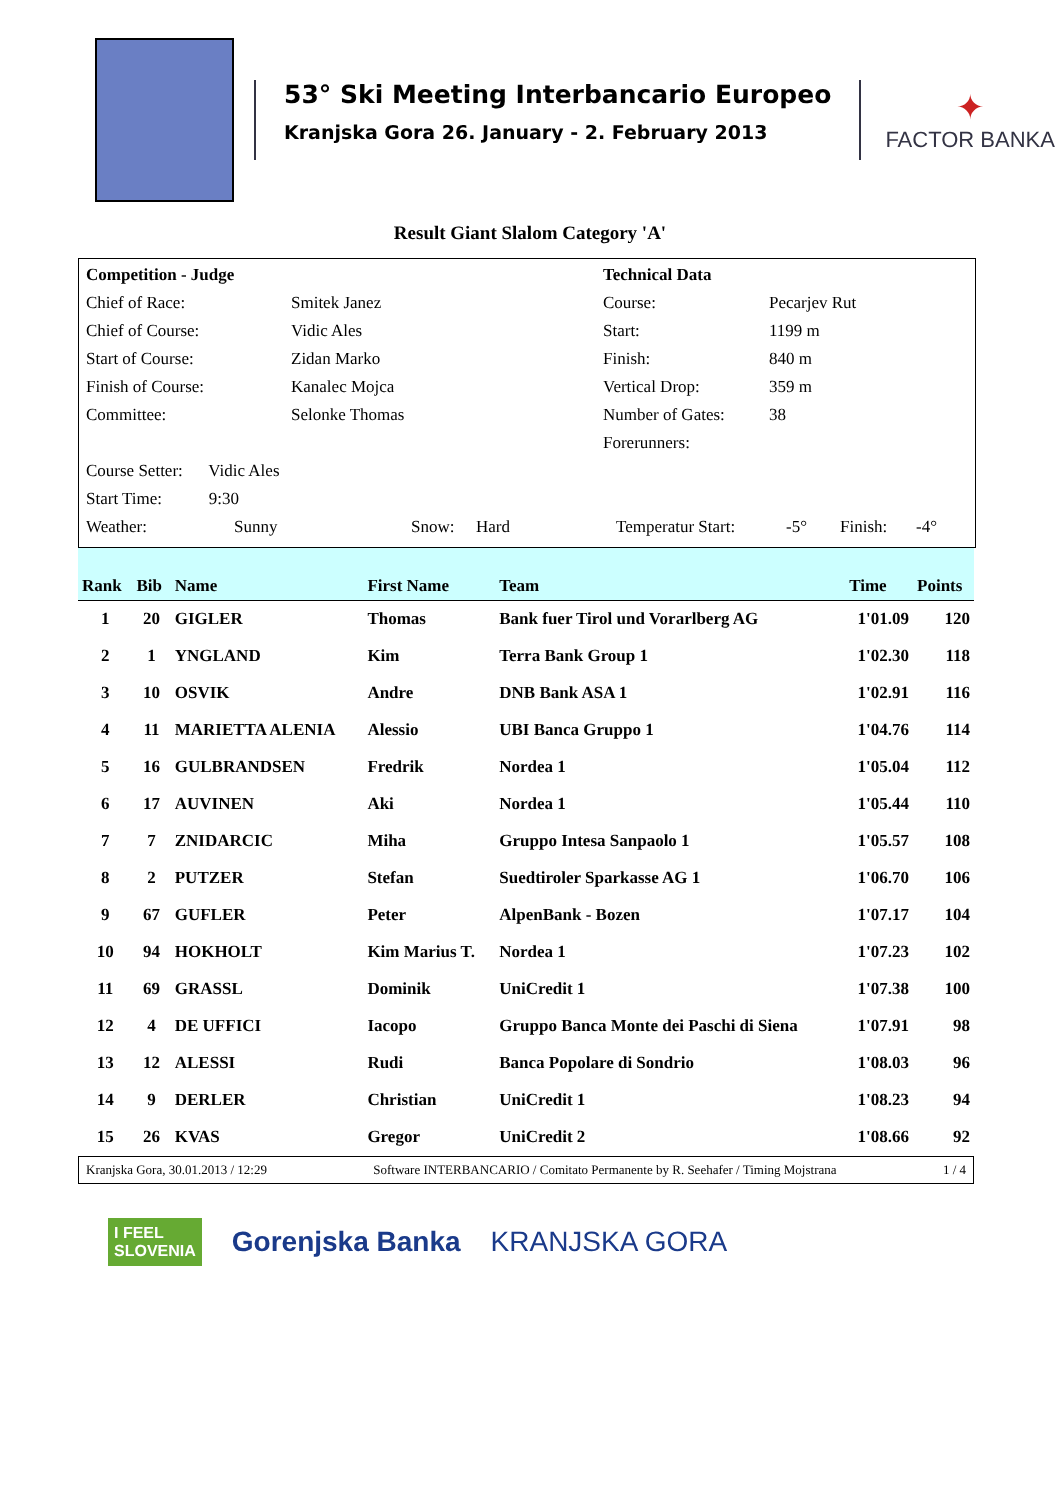53° Ski Meeting Interbancario Europeo
Kranjska Gora 26. January - 2. February 2013
✦
FACTOR BANKA
Result Giant Slalom Category 'A'
Competition - Judge Technical Data Chief of Race: Smitek Janez Course: Pecarjev Rut Chief of Course: Vidic Ales Start: 1199 m Start of Course: Zidan Marko Finish: 840 m Finish of Course: Kanalec Mojca Vertical Drop: 359 m Committee: Selonke Thomas Number of Gates: 38 Forerunners: Course Setter: Vidic Ales Start Time: 9:30
Weather: Sunny Snow: Hard Temperatur Start: -5° Finish: -4°
| Rank | Bib | Name | First Name | Team | Time | Points |
| --- | --- | --- | --- | --- | --- | --- |
| 1 | 20 | GIGLER | Thomas | Bank fuer Tirol und Vorarlberg AG | 1'01.09 | 120 |
| 2 | 1 | YNGLAND | Kim | Terra Bank Group 1 | 1'02.30 | 118 |
| 3 | 10 | OSVIK | Andre | DNB Bank ASA 1 | 1'02.91 | 116 |
| 4 | 11 | MARIETTA ALENIA | Alessio | UBI Banca Gruppo 1 | 1'04.76 | 114 |
| 5 | 16 | GULBRANDSEN | Fredrik | Nordea 1 | 1'05.04 | 112 |
| 6 | 17 | AUVINEN | Aki | Nordea 1 | 1'05.44 | 110 |
| 7 | 7 | ZNIDARCIC | Miha | Gruppo Intesa Sanpaolo 1 | 1'05.57 | 108 |
| 8 | 2 | PUTZER | Stefan | Suedtiroler Sparkasse AG 1 | 1'06.70 | 106 |
| 9 | 67 | GUFLER | Peter | AlpenBank - Bozen | 1'07.17 | 104 |
| 10 | 94 | HOKHOLT | Kim Marius T. | Nordea 1 | 1'07.23 | 102 |
| 11 | 69 | GRASSL | Dominik | UniCredit 1 | 1'07.38 | 100 |
| 12 | 4 | DE UFFICI | Iacopo | Gruppo Banca Monte dei Paschi di Siena | 1'07.91 | 98 |
| 13 | 12 | ALESSI | Rudi | Banca Popolare di Sondrio | 1'08.03 | 96 |
| 14 | 9 | DERLER | Christian | UniCredit 1 | 1'08.23 | 94 |
| 15 | 26 | KVAS | Gregor | UniCredit 2 | 1'08.66 | 92 |
Kranjska Gora, 30.01.2013 / 12:29 Software INTERBANCARIO / Comitato Permanente by R. Seehafer / Timing Mojstrana 1 / 4
I FEEL
SLOVENIA Gorenjska Banka KRANJSKA GORA